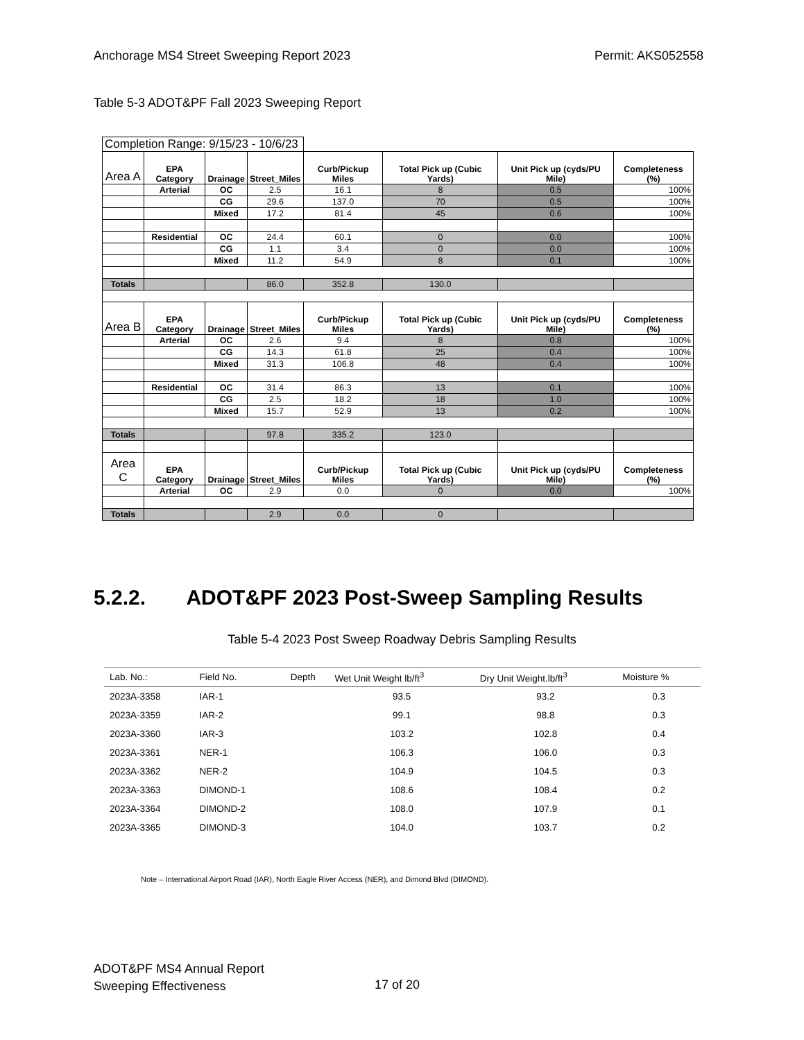Anchorage MS4 Street Sweeping Report 2023 Permit: AKS052558
Table 5-3 ADOT&PF Fall 2023 Sweeping Report
| Completion Range: 9/15/23 - 10/6/23 | | | | | | | |
| Area A | EPA Category | Drainage | Street_Miles | Curb/Pickup Miles | Total Pick up (Cubic Yards) | Unit Pick up (cyds/PU Mile) | Completeness (%) |
| | Arterial | OC | 2.5 | 16.1 | 8 | 0.5 | 100% |
| | | CG | 29.6 | 137.0 | 70 | 0.5 | 100% |
| | | Mixed | 17.2 | 81.4 | 45 | 0.6 | 100% |
| | Residential | OC | 24.4 | 60.1 | 0 | 0.0 | 100% |
| | | CG | 1.1 | 3.4 | 0 | 0.0 | 100% |
| | | Mixed | 11.2 | 54.9 | 8 | 0.1 | 100% |
| Totals | | | 86.0 | 352.8 | 130.0 | | |
| Area B | EPA Category | Drainage | Street_Miles | Curb/Pickup Miles | Total Pick up (Cubic Yards) | Unit Pick up (cyds/PU Mile) | Completeness (%) |
| | Arterial | OC | 2.6 | 9.4 | 8 | 0.8 | 100% |
| | | CG | 14.3 | 61.8 | 25 | 0.4 | 100% |
| | | Mixed | 31.3 | 106.8 | 48 | 0.4 | 100% |
| | Residential | OC | 31.4 | 86.3 | 13 | 0.1 | 100% |
| | | CG | 2.5 | 18.2 | 18 | 1.0 | 100% |
| | | Mixed | 15.7 | 52.9 | 13 | 0.2 | 100% |
| Totals | | | 97.8 | 335.2 | 123.0 | | |
| Area C | EPA Category | Drainage | Street_Miles | Curb/Pickup Miles | Total Pick up (Cubic Yards) | Unit Pick up (cyds/PU Mile) | Completeness (%) |
| | Arterial | OC | 2.9 | 0.0 | 0 | 0.0 | 100% |
| Totals | | | 2.9 | 0.0 | 0 | | |
5.2.2. ADOT&PF 2023 Post-Sweep Sampling Results
Table 5-4 2023 Post Sweep Roadway Debris Sampling Results
| Lab. No.: | Field No. | Depth | Wet Unit Weight lb/ft<sup>3</sup> | Dry Unit Weight.lb/ft<sup>3</sup> | Moisture % |
| --- | --- | --- | --- | --- | --- |
| 2023A-3358 | IAR-1 | | 93.5 | 93.2 | 0.3 |
| 2023A-3359 | IAR-2 | | 99.1 | 98.8 | 0.3 |
| 2023A-3360 | IAR-3 | | 103.2 | 102.8 | 0.4 |
| 2023A-3361 | NER-1 | | 106.3 | 106.0 | 0.3 |
| 2023A-3362 | NER-2 | | 104.9 | 104.5 | 0.3 |
| 2023A-3363 | DIMOND-1 | | 108.6 | 108.4 | 0.2 |
| 2023A-3364 | DIMOND-2 | | 108.0 | 107.9 | 0.1 |
| 2023A-3365 | DIMOND-3 | | 104.0 | 103.7 | 0.2 |
Note – International Airport Road (IAR), North Eagle River Access (NER), and Dimond Blvd (DIMOND).
ADOT&PF MS4 Annual Report
Sweeping Effectiveness
17 of 20